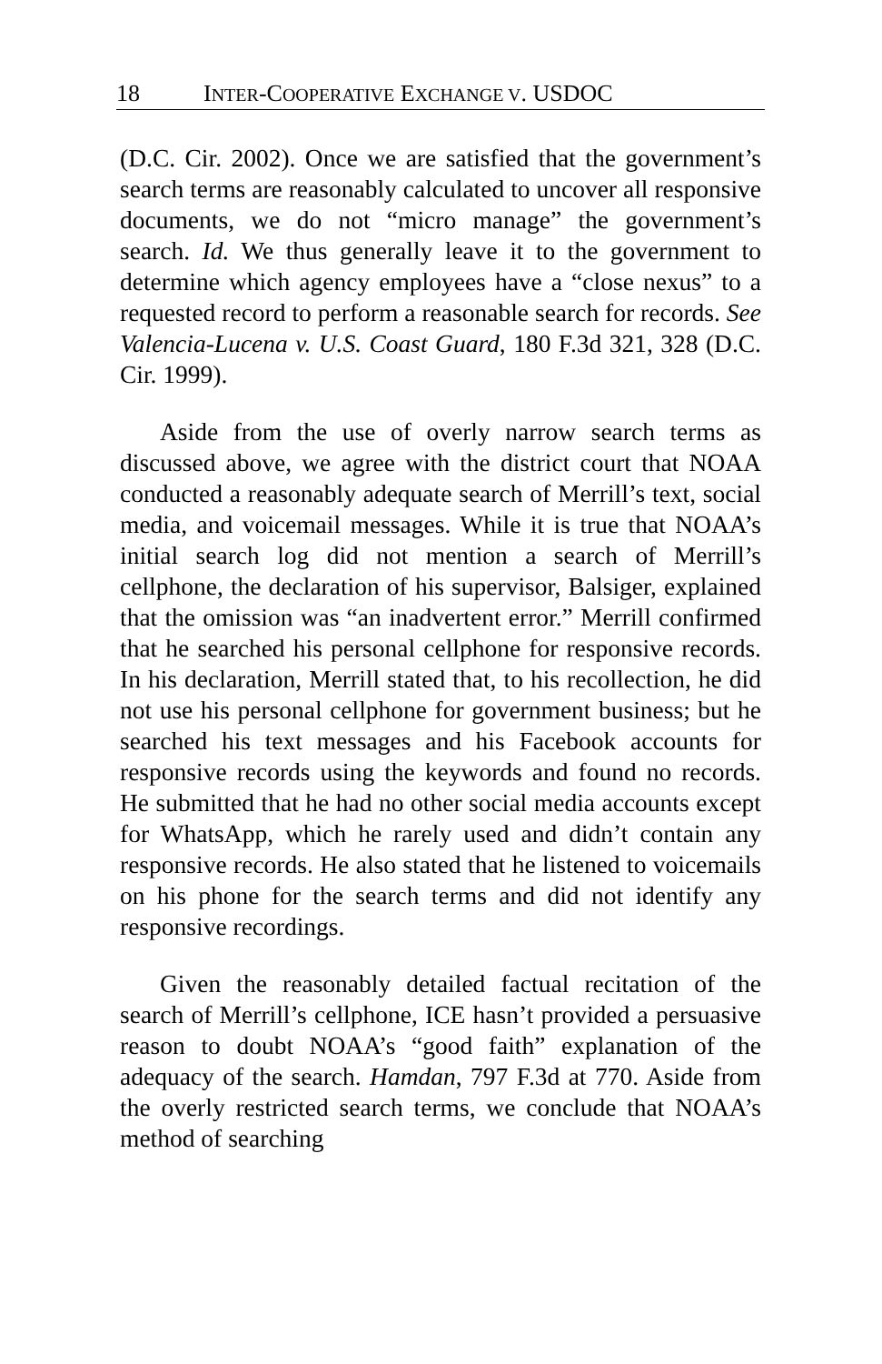18 INTER-COOPERATIVE EXCHANGE V. USDOC
(D.C. Cir. 2002). Once we are satisfied that the government’s search terms are reasonably calculated to uncover all responsive documents, we do not “micro manage” the government’s search. Id. We thus generally leave it to the government to determine which agency employees have a “close nexus” to a requested record to perform a reasonable search for records. See Valencia-Lucena v. U.S. Coast Guard, 180 F.3d 321, 328 (D.C. Cir. 1999).
Aside from the use of overly narrow search terms as discussed above, we agree with the district court that NOAA conducted a reasonably adequate search of Merrill’s text, social media, and voicemail messages. While it is true that NOAA’s initial search log did not mention a search of Merrill’s cellphone, the declaration of his supervisor, Balsiger, explained that the omission was “an inadvertent error.” Merrill confirmed that he searched his personal cellphone for responsive records. In his declaration, Merrill stated that, to his recollection, he did not use his personal cellphone for government business; but he searched his text messages and his Facebook accounts for responsive records using the keywords and found no records. He submitted that he had no other social media accounts except for WhatsApp, which he rarely used and didn’t contain any responsive records. He also stated that he listened to voicemails on his phone for the search terms and did not identify any responsive recordings.
Given the reasonably detailed factual recitation of the search of Merrill’s cellphone, ICE hasn’t provided a persuasive reason to doubt NOAA’s “good faith” explanation of the adequacy of the search. Hamdan, 797 F.3d at 770. Aside from the overly restricted search terms, we conclude that NOAA’s method of searching